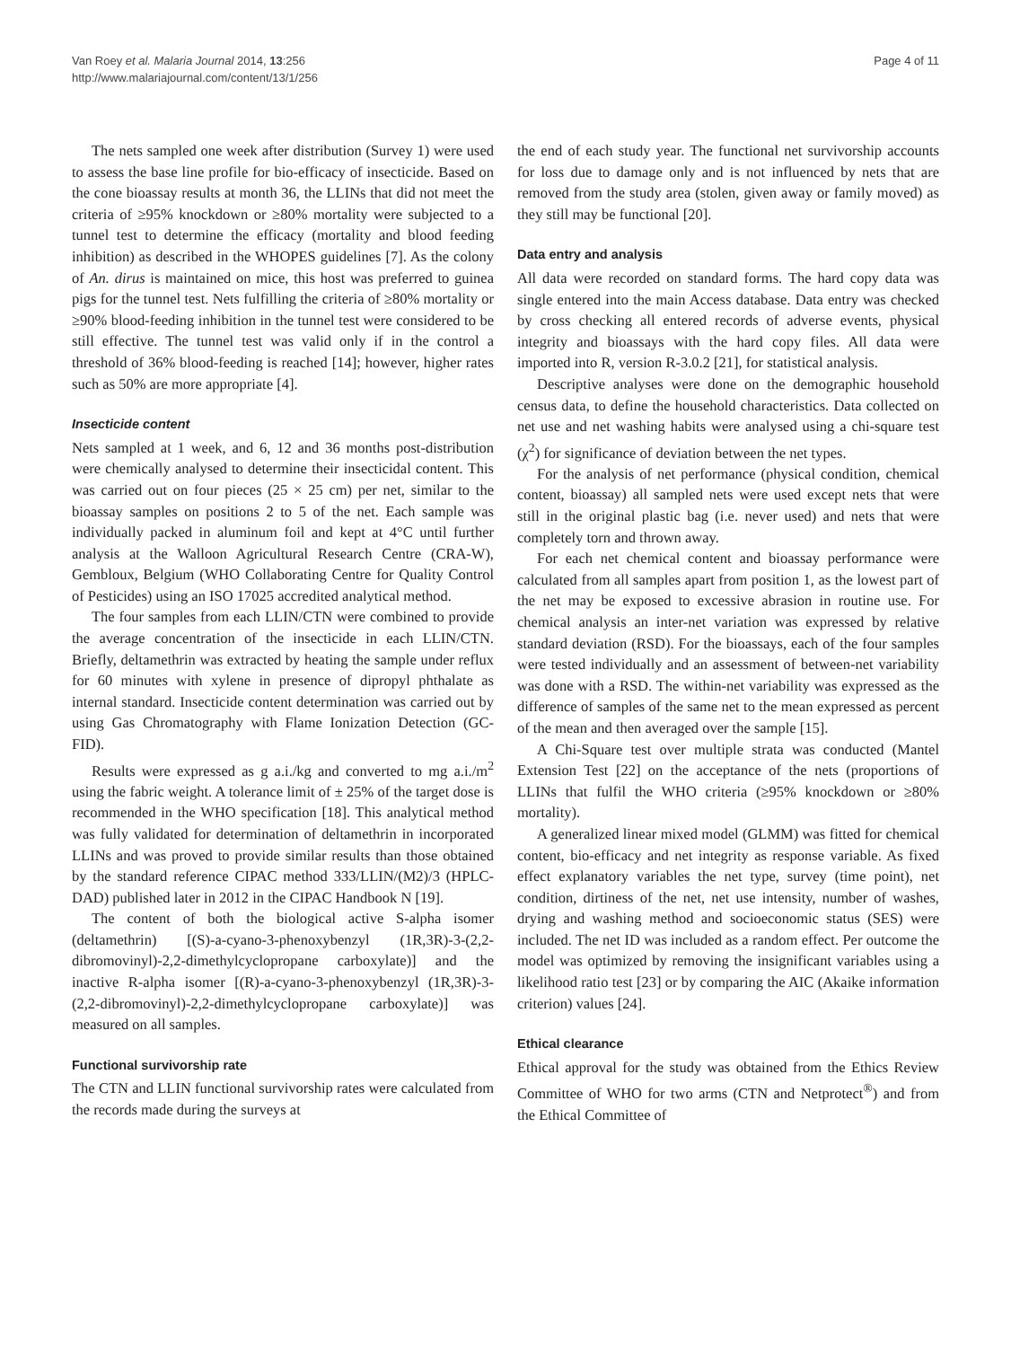Van Roey et al. Malaria Journal 2014, 13:256
http://www.malariajournal.com/content/13/1/256
Page 4 of 11
The nets sampled one week after distribution (Survey 1) were used to assess the base line profile for bio-efficacy of insecticide. Based on the cone bioassay results at month 36, the LLINs that did not meet the criteria of ≥95% knockdown or ≥80% mortality were subjected to a tunnel test to determine the efficacy (mortality and blood feeding inhibition) as described in the WHOPES guidelines [7]. As the colony of An. dirus is maintained on mice, this host was preferred to guinea pigs for the tunnel test. Nets fulfilling the criteria of ≥80% mortality or ≥90% blood-feeding inhibition in the tunnel test were considered to be still effective. The tunnel test was valid only if in the control a threshold of 36% blood-feeding is reached [14]; however, higher rates such as 50% are more appropriate [4].
Insecticide content
Nets sampled at 1 week, and 6, 12 and 36 months post-distribution were chemically analysed to determine their insecticidal content. This was carried out on four pieces (25 × 25 cm) per net, similar to the bioassay samples on positions 2 to 5 of the net. Each sample was individually packed in aluminum foil and kept at 4°C until further analysis at the Walloon Agricultural Research Centre (CRA-W), Gembloux, Belgium (WHO Collaborating Centre for Quality Control of Pesticides) using an ISO 17025 accredited analytical method.
The four samples from each LLIN/CTN were combined to provide the average concentration of the insecticide in each LLIN/CTN. Briefly, deltamethrin was extracted by heating the sample under reflux for 60 minutes with xylene in presence of dipropyl phthalate as internal standard. Insecticide content determination was carried out by using Gas Chromatography with Flame Ionization Detection (GC-FID).
Results were expressed as g a.i./kg and converted to mg a.i./m<sup>2</sup> using the fabric weight. A tolerance limit of ± 25% of the target dose is recommended in the WHO specification [18]. This analytical method was fully validated for determination of deltamethrin in incorporated LLINs and was proved to provide similar results than those obtained by the standard reference CIPAC method 333/LLIN/(M2)/3 (HPLC-DAD) published later in 2012 in the CIPAC Handbook N [19].
The content of both the biological active S-alpha isomer (deltamethrin) [(S)-a-cyano-3-phenoxybenzyl (1R,3R)-3-(2,2-dibromovinyl)-2,2-dimethylcyclopropane carboxylate)] and the inactive R-alpha isomer [(R)-a-cyano-3-phenoxybenzyl (1R,3R)-3-(2,2-dibromovinyl)-2,2-dimethylcyclopropane carboxylate)] was measured on all samples.
Functional survivorship rate
The CTN and LLIN functional survivorship rates were calculated from the records made during the surveys at
the end of each study year. The functional net survivorship accounts for loss due to damage only and is not influenced by nets that are removed from the study area (stolen, given away or family moved) as they still may be functional [20].
Data entry and analysis
All data were recorded on standard forms. The hard copy data was single entered into the main Access database. Data entry was checked by cross checking all entered records of adverse events, physical integrity and bioassays with the hard copy files. All data were imported into R, version R-3.0.2 [21], for statistical analysis.
Descriptive analyses were done on the demographic household census data, to define the household characteristics. Data collected on net use and net washing habits were analysed using a chi-square test (χ<sup>2</sup>) for significance of deviation between the net types.
For the analysis of net performance (physical condition, chemical content, bioassay) all sampled nets were used except nets that were still in the original plastic bag (i.e. never used) and nets that were completely torn and thrown away.
For each net chemical content and bioassay performance were calculated from all samples apart from position 1, as the lowest part of the net may be exposed to excessive abrasion in routine use. For chemical analysis an inter-net variation was expressed by relative standard deviation (RSD). For the bioassays, each of the four samples were tested individually and an assessment of between-net variability was done with a RSD. The within-net variability was expressed as the difference of samples of the same net to the mean expressed as percent of the mean and then averaged over the sample [15].
A Chi-Square test over multiple strata was conducted (Mantel Extension Test [22] on the acceptance of the nets (proportions of LLINs that fulfil the WHO criteria (≥95% knockdown or ≥80% mortality).
A generalized linear mixed model (GLMM) was fitted for chemical content, bio-efficacy and net integrity as response variable. As fixed effect explanatory variables the net type, survey (time point), net condition, dirtiness of the net, net use intensity, number of washes, drying and washing method and socioeconomic status (SES) were included. The net ID was included as a random effect. Per outcome the model was optimized by removing the insignificant variables using a likelihood ratio test [23] or by comparing the AIC (Akaike information criterion) values [24].
Ethical clearance
Ethical approval for the study was obtained from the Ethics Review Committee of WHO for two arms (CTN and Netprotect<sup>®</sup>) and from the Ethical Committee of